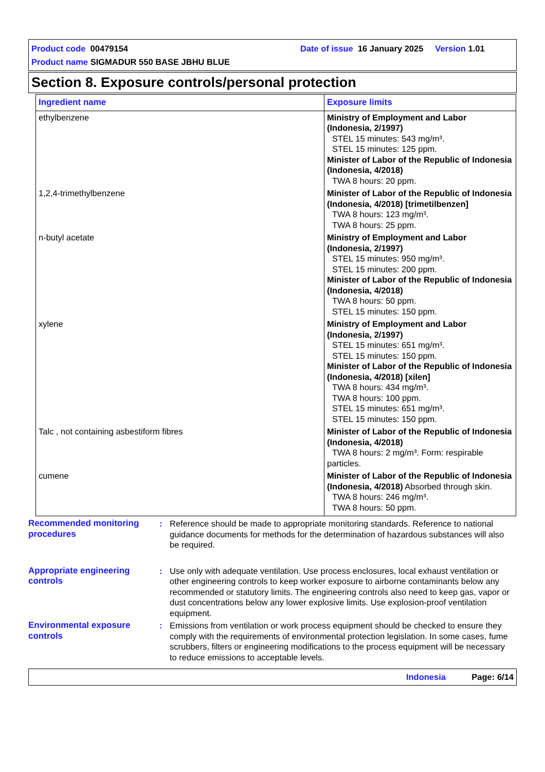Product code 00479154 Date of issue 16 January 2025 Version 1.01
Product name SIGMADUR 550 BASE JBHU BLUE
Section 8. Exposure controls/personal protection
| Ingredient name | Exposure limits |
| --- | --- |
| ethylbenzene | Ministry of Employment and Labor (Indonesia, 2/1997) STEL 15 minutes: 543 mg/m³. STEL 15 minutes: 125 ppm. Minister of Labor of the Republic of Indonesia (Indonesia, 4/2018) TWA 8 hours: 20 ppm. |
| 1,2,4-trimethylbenzene | Minister of Labor of the Republic of Indonesia (Indonesia, 4/2018) [trimetilbenzen] TWA 8 hours: 123 mg/m³. TWA 8 hours: 25 ppm. |
| n-butyl acetate | Ministry of Employment and Labor (Indonesia, 2/1997) STEL 15 minutes: 950 mg/m³. STEL 15 minutes: 200 ppm. Minister of Labor of the Republic of Indonesia (Indonesia, 4/2018) TWA 8 hours: 50 ppm. STEL 15 minutes: 150 ppm. |
| xylene | Ministry of Employment and Labor (Indonesia, 2/1997) STEL 15 minutes: 651 mg/m³. STEL 15 minutes: 150 ppm. Minister of Labor of the Republic of Indonesia (Indonesia, 4/2018) [xilen] TWA 8 hours: 434 mg/m³. TWA 8 hours: 100 ppm. STEL 15 minutes: 651 mg/m³. STEL 15 minutes: 150 ppm. |
| Talc , not containing asbestiform fibres | Minister of Labor of the Republic of Indonesia (Indonesia, 4/2018) TWA 8 hours: 2 mg/m³. Form: respirable particles. |
| cumene | Minister of Labor of the Republic of Indonesia (Indonesia, 4/2018) Absorbed through skin. TWA 8 hours: 246 mg/m³. TWA 8 hours: 50 ppm. |
Recommended monitoring procedures
: Reference should be made to appropriate monitoring standards. Reference to national guidance documents for methods for the determination of hazardous substances will also be required.
Appropriate engineering controls
: Use only with adequate ventilation. Use process enclosures, local exhaust ventilation or other engineering controls to keep worker exposure to airborne contaminants below any recommended or statutory limits. The engineering controls also need to keep gas, vapor or dust concentrations below any lower explosive limits. Use explosion-proof ventilation equipment.
Environmental exposure controls
: Emissions from ventilation or work process equipment should be checked to ensure they comply with the requirements of environmental protection legislation. In some cases, fume scrubbers, filters or engineering modifications to the process equipment will be necessary to reduce emissions to acceptable levels.
Indonesia Page: 6/14